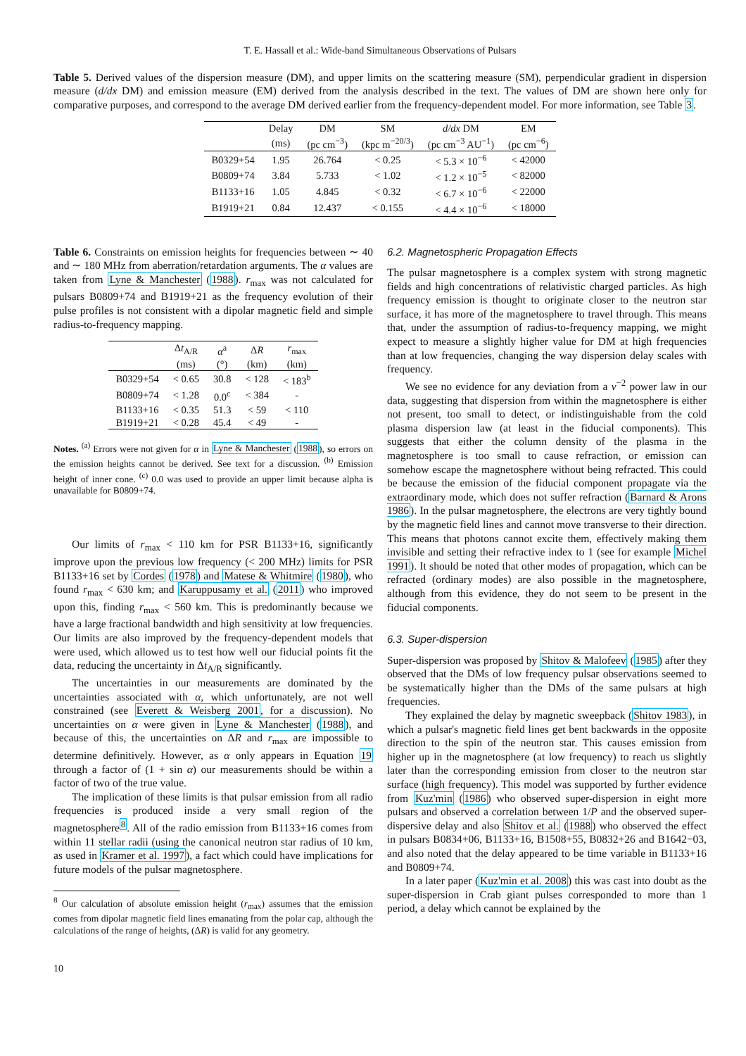T. E. Hassall et al.: Wide-band Simultaneous Observations of Pulsars
Table 5. Derived values of the dispersion measure (DM), and upper limits on the scattering measure (SM), perpendicular gradient in dispersion measure (d/dx DM) and emission measure (EM) derived from the analysis described in the text. The values of DM are shown here only for comparative purposes, and correspond to the average DM derived earlier from the frequency-dependent model. For more information, see Table 3.
| | Delay | DM | SM | d/dx DM | EM |
| --- | --- | --- | --- | --- | --- |
| | (ms) | (pc cm<sup>−3</sup>) | (kpc m<sup>−20/3</sup>) | (pc cm<sup>−3</sup> AU<sup>−1</sup>) | (pc cm<sup>−6</sup>) |
| B0329+54 | 1.95 | 26.764 | < 0.25 | < 5.3 × 10<sup>−6</sup> | < 42000 |
| B0809+74 | 3.84 | 5.733 | < 1.02 | < 1.2 × 10<sup>−5</sup> | < 82000 |
| B1133+16 | 1.05 | 4.845 | < 0.32 | < 6.7 × 10<sup>−6</sup> | < 22000 |
| B1919+21 | 0.84 | 12.437 | < 0.155 | < 4.4 × 10<sup>−6</sup> | < 18000 |
Table 6. Constraints on emission heights for frequencies between ∼ 40 and ∼ 180 MHz from aberration/retardation arguments. The α values are taken from Lyne & Manchester (1988). r<sub>max</sub> was not calculated for pulsars B0809+74 and B1919+21 as the frequency evolution of their pulse profiles is not consistent with a dipolar magnetic field and simple radius-to-frequency mapping.
| | Δ t<sub>A/R</sub> | α<sup>a</sup> | Δ R | r<sub>max</sub> |
| --- | --- | --- | --- | --- |
| | (ms) | (°) | (km) | (km) |
| B0329+54 | < 0.65 | 30.8 | < 128 | < 183<sup>b</sup> |
| B0809+74 | < 1.28 | 0.0<sup>c</sup> | < 384 | - |
| B1133+16 | < 0.35 | 51.3 | < 59 | < 110 |
| B1919+21 | < 0.28 | 45.4 | < 49 | - |
Notes. <sup>(a)</sup> Errors were not given for α in Lyne & Manchester (1988), so errors on the emission heights cannot be derived. See text for a discussion. <sup>(b)</sup> Emission height of inner cone. <sup>(c)</sup> 0.0 was used to provide an upper limit because alpha is unavailable for B0809+74.
Our limits of r<sub>max</sub> < 110 km for PSR B1133+16, significantly improve upon the previous low frequency (< 200 MHz) limits for PSR B1133+16 set by Cordes (1978) and Matese & Whitmire (1980), who found r<sub>max</sub> < 630 km; and Karuppusamy et al. (2011) who improved upon this, finding r<sub>max</sub> < 560 km. This is predominantly because we have a large fractional bandwidth and high sensitivity at low frequencies. Our limits are also improved by the frequency-dependent models that were used, which allowed us to test how well our fiducial points fit the data, reducing the uncertainty in Δt<sub>A/R</sub> significantly.
The uncertainties in our measurements are dominated by the uncertainties associated with α, which unfortunately, are not well constrained (see Everett & Weisberg 2001, for a discussion). No uncertainties on α were given in Lyne & Manchester (1988), and because of this, the uncertainties on ΔR and r<sub>max</sub> are impossible to determine definitively. However, as α only appears in Equation 19 through a factor of (1 + sin α) our measurements should be within a factor of two of the true value.
The implication of these limits is that pulsar emission from all radio frequencies is produced inside a very small region of the magnetosphere<sup>8</sup>. All of the radio emission from B1133+16 comes from within 11 stellar radii (using the canonical neutron star radius of 10 km, as used in Kramer et al. 1997), a fact which could have implications for future models of the pulsar magnetosphere.
<sup>8</sup> Our calculation of absolute emission height (r<sub>max</sub>) assumes that the emission comes from dipolar magnetic field lines emanating from the polar cap, although the calculations of the range of heights, (ΔR) is valid for any geometry.
10
6.2. Magnetospheric Propagation Effects
The pulsar magnetosphere is a complex system with strong magnetic fields and high concentrations of relativistic charged particles. As high frequency emission is thought to originate closer to the neutron star surface, it has more of the magnetosphere to travel through. This means that, under the assumption of radius-to-frequency mapping, we might expect to measure a slightly higher value for DM at high frequencies than at low frequencies, changing the way dispersion delay scales with frequency.
We see no evidence for any deviation from a ν<sup>−2</sup> power law in our data, suggesting that dispersion from within the magnetosphere is either not present, too small to detect, or indistinguishable from the cold plasma dispersion law (at least in the fiducial components). This suggests that either the column density of the plasma in the magnetosphere is too small to cause refraction, or emission can somehow escape the magnetosphere without being refracted. This could be because the emission of the fiducial component propagate via the extraordinary mode, which does not suffer refraction (Barnard & Arons 1986). In the pulsar magnetosphere, the electrons are very tightly bound by the magnetic field lines and cannot move transverse to their direction. This means that photons cannot excite them, effectively making them invisible and setting their refractive index to 1 (see for example Michel 1991). It should be noted that other modes of propagation, which can be refracted (ordinary modes) are also possible in the magnetosphere, although from this evidence, they do not seem to be present in the fiducial components.
6.3. Super-dispersion
Super-dispersion was proposed by Shitov & Malofeev (1985) after they observed that the DMs of low frequency pulsar observations seemed to be systematically higher than the DMs of the same pulsars at high frequencies.
They explained the delay by magnetic sweepback (Shitov 1983), in which a pulsar's magnetic field lines get bent backwards in the opposite direction to the spin of the neutron star. This causes emission from higher up in the magnetosphere (at low frequency) to reach us slightly later than the corresponding emission from closer to the neutron star surface (high frequency). This model was supported by further evidence from Kuz'min (1986) who observed super-dispersion in eight more pulsars and observed a correlation between 1/P and the observed super-dispersive delay and also Shitov et al. (1988) who observed the effect in pulsars B0834+06, B1133+16, B1508+55, B0832+26 and B1642−03, and also noted that the delay appeared to be time variable in B1133+16 and B0809+74.
In a later paper (Kuz'min et al. 2008) this was cast into doubt as the super-dispersion in Crab giant pulses corresponded to more than 1 period, a delay which cannot be explained by the